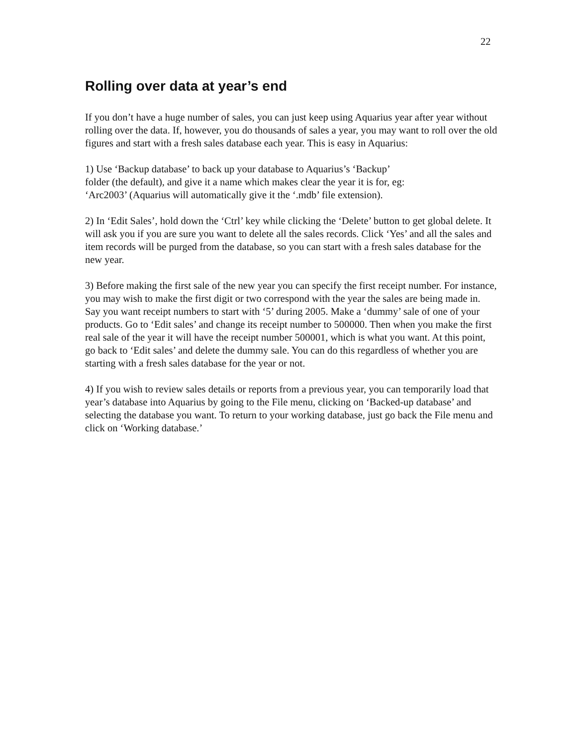22
Rolling over data at year’s end
If you don’t have a huge number of sales, you can just keep using Aquarius year after year without rolling over the data. If, however, you do thousands of sales a year, you may want to roll over the old figures and start with a fresh sales database each year. This is easy in Aquarius:
1) Use ‘Backup database’ to back up your database to Aquarius’s ‘Backup’ folder (the default), and give it a name which makes clear the year it is for, eg: ‘Arc2003’ (Aquarius will automatically give it the ‘.mdb’ file extension).
2) In ‘Edit Sales’, hold down the ‘Ctrl’ key while clicking the ‘Delete’ button to get global delete. It will ask you if you are sure you want to delete all the sales records. Click ‘Yes’ and all the sales and item records will be purged from the database, so you can start with a fresh sales database for the new year.
3) Before making the first sale of the new year you can specify the first receipt number. For instance, you may wish to make the first digit or two correspond with the year the sales are being made in. Say you want receipt numbers to start with ‘5’ during 2005. Make a ‘dummy’ sale of one of your products. Go to ‘Edit sales’ and change its receipt number to 500000. Then when you make the first real sale of the year it will have the receipt number 500001, which is what you want. At this point, go back to ‘Edit sales’ and delete the dummy sale. You can do this regardless of whether you are starting with a fresh sales database for the year or not.
4) If you wish to review sales details or reports from a previous year, you can temporarily load that year’s database into Aquarius by going to the File menu, clicking on ‘Backed-up database’ and selecting the database you want. To return to your working database, just go back the File menu and click on ‘Working database.’